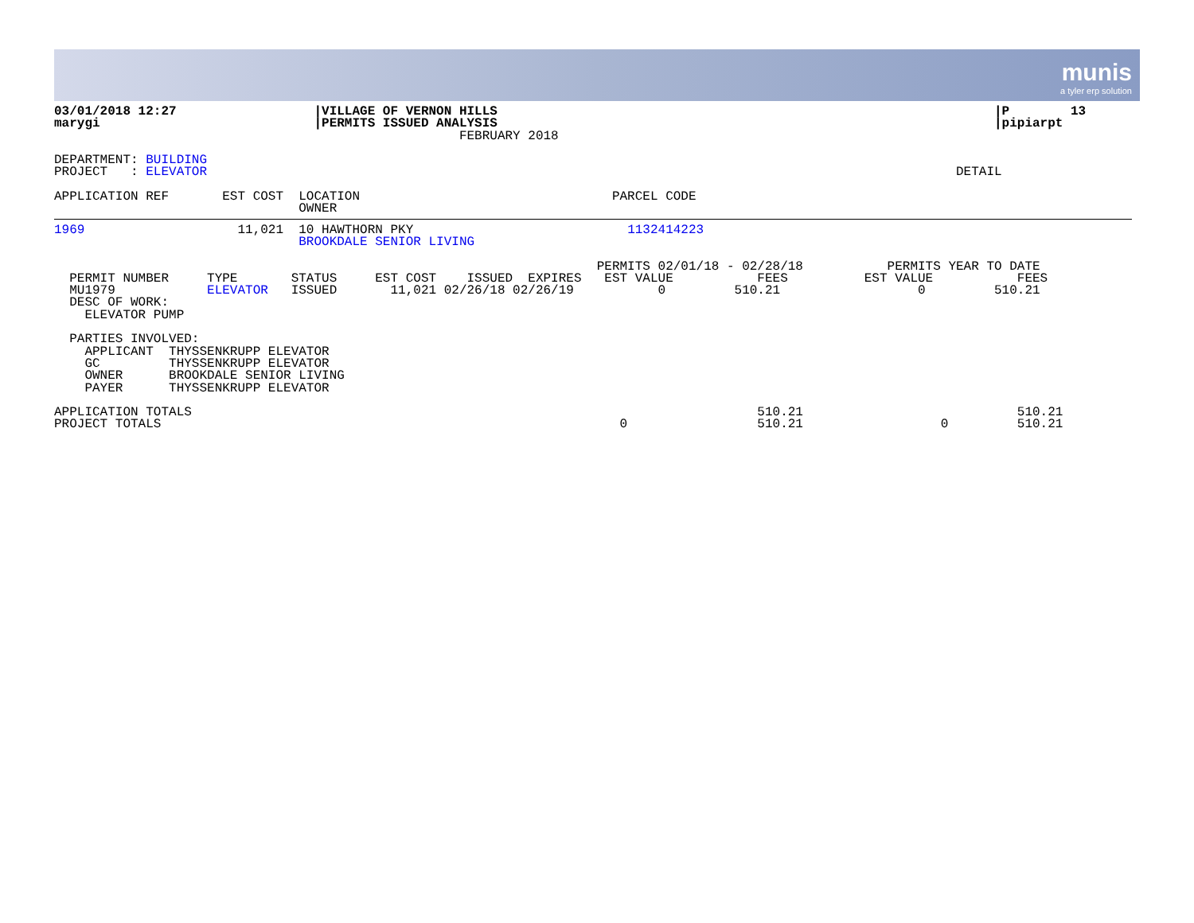munis
a tyler erp solution
03/01/2018 12:27                  |VILLAGE OF VERNON HILLS                                                                 |P        13
marygi                            |PERMITS ISSUED ANALYSIS                                                                 |pipiarpt
                                                     FEBRUARY 2018

DEPARTMENT: BUILDING
PROJECT   : ELEVATOR                                                                                                  DETAIL

APPLICATION REF       EST COST  LOCATION                                 PARCEL CODE
                                OWNER
1969                    11,021  10 HAWTHORN PKY                            1132414223
                                BROOKDALE SENIOR LIVING

                                                                       PERMITS 02/01/18 - 02/28/18           PERMITS YEAR TO DATE
  PERMIT NUMBER     TYPE       STATUS     EST COST    ISSUED  EXPIRES   EST VALUE           FEES          EST VALUE           FEES
  MU1979            ELEVATOR   ISSUED       11,021 02/26/18 02/26/19           0         510.21                  0         510.21
  DESC OF WORK:
    ELEVATOR PUMP

  PARTIES INVOLVED:
    APPLICANT  THYSSENKRUPP ELEVATOR
    GC         THYSSENKRUPP ELEVATOR
    OWNER      BROOKDALE SENIOR LIVING
    PAYER      THYSSENKRUPP ELEVATOR

APPLICATION TOTALS                                                                          510.21                            510.21
PROJECT TOTALS                                                            0                 510.21                  0         510.21